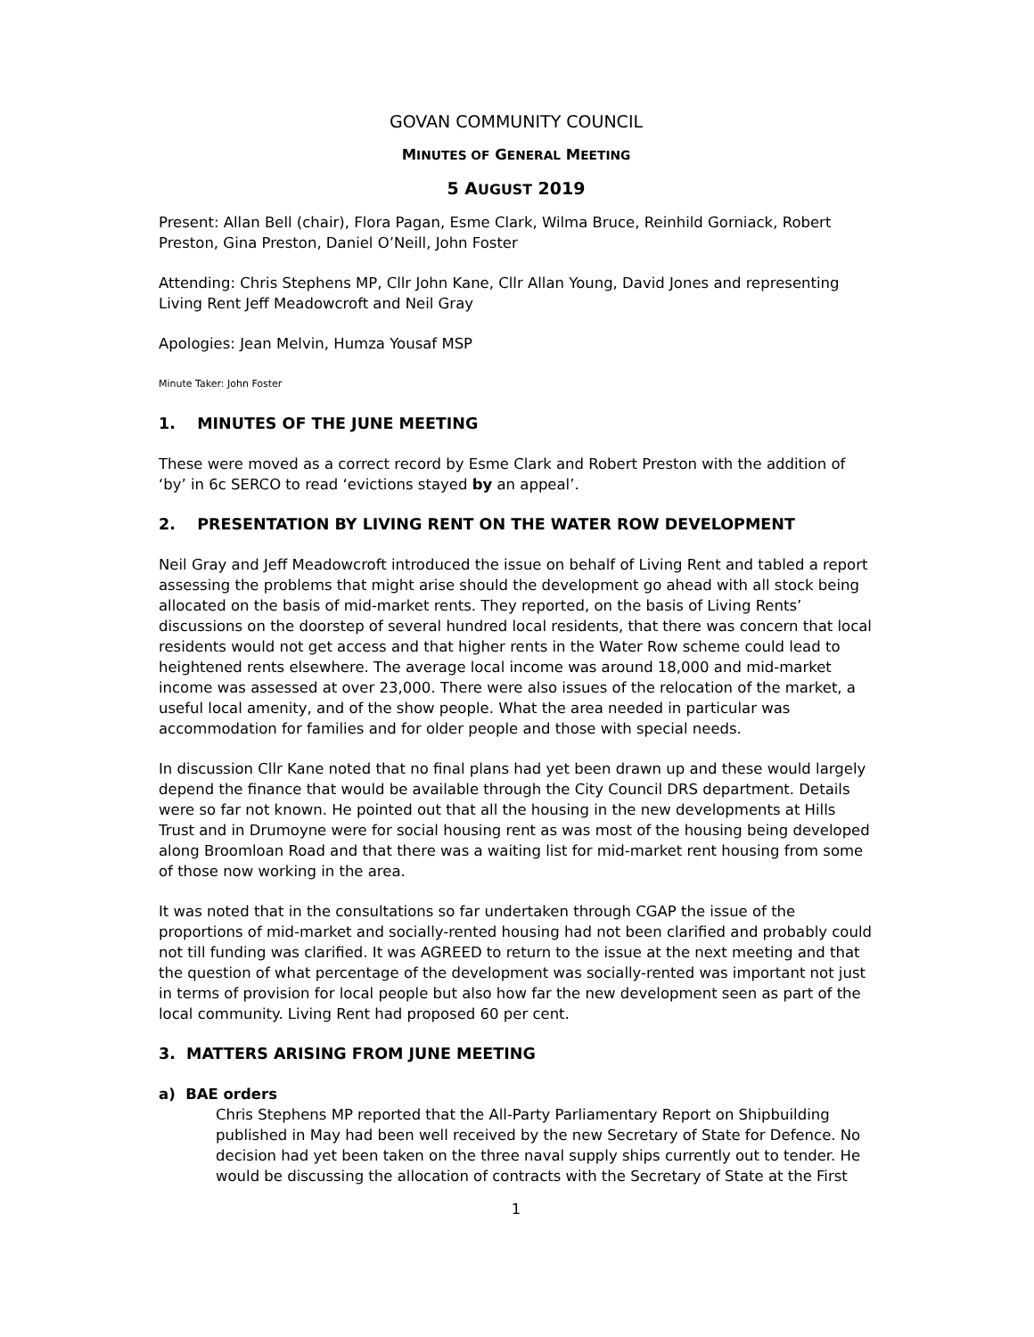GOVAN COMMUNITY COUNCIL
MINUTES OF GENERAL MEETING
5 AUGUST 2019
Present: Allan Bell (chair), Flora Pagan, Esme Clark, Wilma Bruce, Reinhild Gorniack, Robert Preston, Gina Preston, Daniel O’Neill, John Foster
Attending: Chris Stephens MP, Cllr John Kane, Cllr Allan Young, David Jones and representing Living Rent Jeff Meadowcroft and Neil Gray
Apologies: Jean Melvin, Humza Yousaf MSP
Minute Taker: John Foster
1. MINUTES OF THE JUNE MEETING
These were moved as a correct record by Esme Clark and Robert Preston with the addition of ‘by’ in 6c SERCO to read ‘evictions stayed by an appeal’.
2. PRESENTATION BY LIVING RENT ON THE WATER ROW DEVELOPMENT
Neil Gray and Jeff Meadowcroft introduced the issue on behalf of Living Rent and tabled a report assessing the problems that might arise should the development go ahead with all stock being allocated on the basis of mid-market rents. They reported, on the basis of Living Rents’ discussions on the doorstep of several hundred local residents, that there was concern that local residents would not get access and that higher rents in the Water Row scheme could lead to heightened rents elsewhere. The average local income was around 18,000 and mid-market income was assessed at over 23,000. There were also issues of the relocation of the market, a useful local amenity, and of the show people. What the area needed in particular was accommodation for families and for older people and those with special needs.
In discussion Cllr Kane noted that no final plans had yet been drawn up and these would largely depend the finance that would be available through the City Council DRS department. Details were so far not known. He pointed out that all the housing in the new developments at Hills Trust and in Drumoyne were for social housing rent as was most of the housing being developed along Broomloan Road and that there was a waiting list for mid-market rent housing from some of those now working in the area.
It was noted that in the consultations so far undertaken through CGAP the issue of the proportions of mid-market and socially-rented housing had not been clarified and probably could not till funding was clarified. It was AGREED to return to the issue at the next meeting and that the question of what percentage of the development was socially-rented was important not just in terms of provision for local people but also how far the new development seen as part of the local community. Living Rent had proposed 60 per cent.
3. MATTERS ARISING FROM JUNE MEETING
a) BAE orders
Chris Stephens MP reported that the All-Party Parliamentary Report on Shipbuilding published in May had been well received by the new Secretary of State for Defence. No decision had yet been taken on the three naval supply ships currently out to tender. He would be discussing the allocation of contracts with the Secretary of State at the First
1